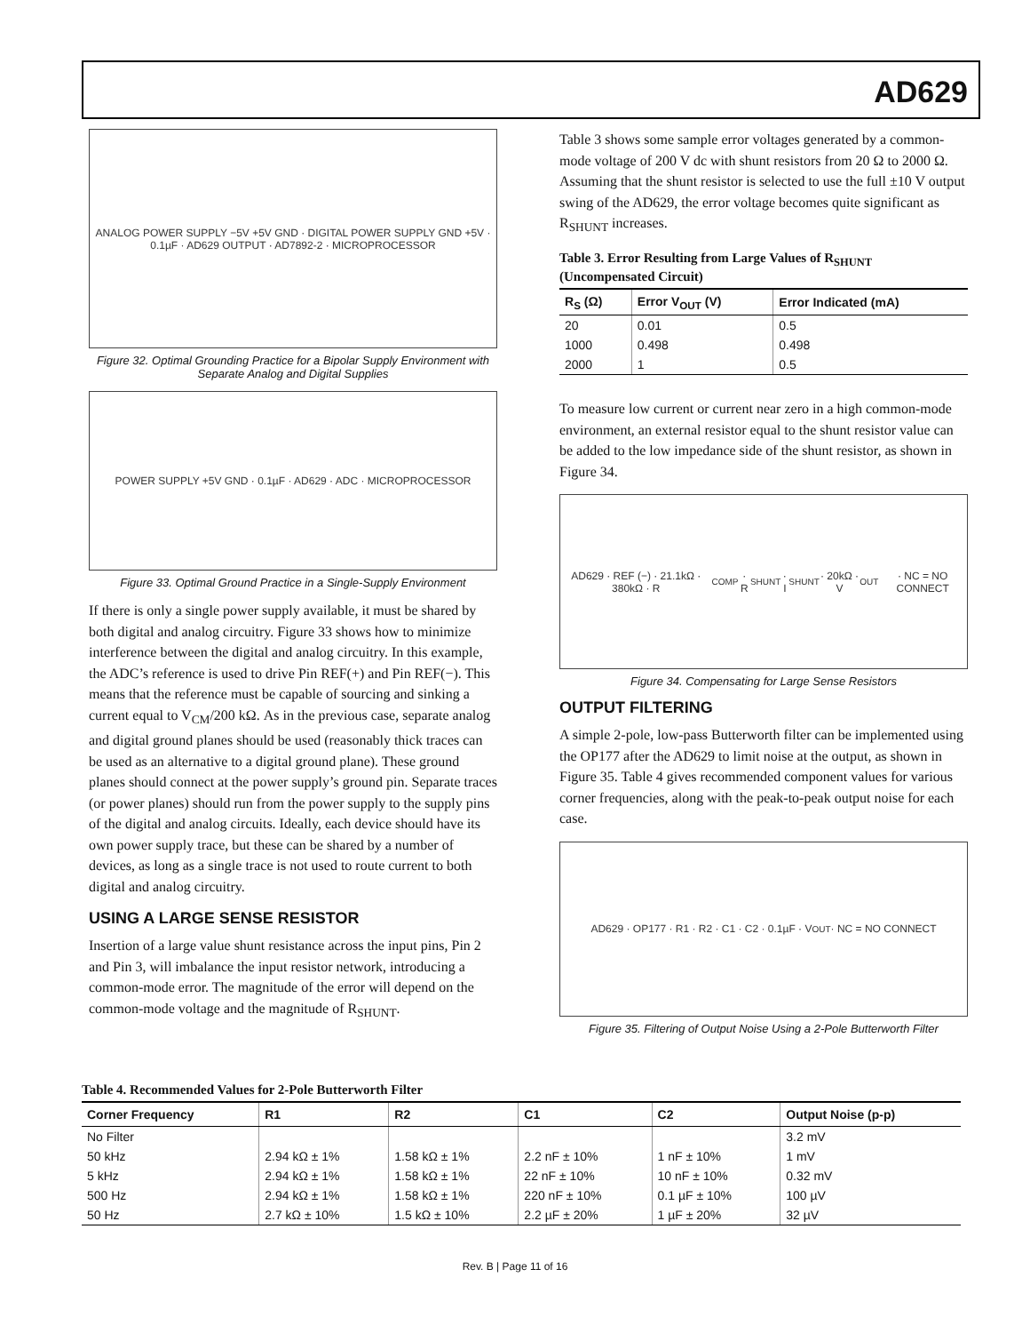AD629
ANALOG POWER SUPPLY −5V +5V GND · DIGITAL POWER SUPPLY GND +5V · 0.1µF · AD629 OUTPUT · AD7892-2 · MICROPROCESSOR
Figure 32. Optimal Grounding Practice for a Bipolar Supply Environment with Separate Analog and Digital Supplies
POWER SUPPLY +5V GND · 0.1µF · AD629 · ADC · MICROPROCESSOR
Figure 33. Optimal Ground Practice in a Single-Supply Environment
If there is only a single power supply available, it must be shared by both digital and analog circuitry. Figure 33 shows how to minimize interference between the digital and analog circuitry. In this example, the ADC’s reference is used to drive Pin REF(+) and Pin REF(−). This means that the reference must be capable of sourcing and sinking a current equal to V<sub>CM</sub>/200 kΩ. As in the previous case, separate analog and digital ground planes should be used (reasonably thick traces can be used as an alternative to a digital ground plane). These ground planes should connect at the power supply’s ground pin. Separate traces (or power planes) should run from the power supply to the supply pins of the digital and analog circuits. Ideally, each device should have its own power supply trace, but these can be shared by a number of devices, as long as a single trace is not used to route current to both digital and analog circuitry.
USING A LARGE SENSE RESISTOR
Insertion of a large value shunt resistance across the input pins, Pin 2 and Pin 3, will imbalance the input resistor network, introducing a common-mode error. The magnitude of the error will depend on the common-mode voltage and the magnitude of R<sub>SHUNT</sub>.
Table 3 shows some sample error voltages generated by a common-mode voltage of 200 V dc with shunt resistors from 20 Ω to 2000 Ω. Assuming that the shunt resistor is selected to use the full ±10 V output swing of the AD629, the error voltage becomes quite significant as R<sub>SHUNT</sub> increases.
Table 3. Error Resulting from Large Values of R<sub>SHUNT</sub> (Uncompensated Circuit)
| R<sub>S</sub> (Ω) | Error V<sub>OUT</sub> (V) | Error Indicated (mA) |
| --- | --- | --- |
| 20 | 0.01 | 0.5 |
| 1000 | 0.498 | 0.498 |
| 2000 | 1 | 0.5 |
To measure low current or current near zero in a high common-mode environment, an external resistor equal to the shunt resistor value can be added to the low impedance side of the shunt resistor, as shown in Figure 34.
AD629 · REF (−) · 21.1kΩ · 380kΩ · R<sub>COMP</sub> · R<sub>SHUNT</sub> · I<sub>SHUNT</sub> · 20kΩ · V<sub>OUT</sub> · NC = NO CONNECT
Figure 34. Compensating for Large Sense Resistors
OUTPUT FILTERING
A simple 2-pole, low-pass Butterworth filter can be implemented using the OP177 after the AD629 to limit noise at the output, as shown in Figure 35. Table 4 gives recommended component values for various corner frequencies, along with the peak-to-peak output noise for each case.
AD629 · OP177 · R1 · R2 · C1 · C2 · 0.1µF · V<sub>OUT</sub> · NC = NO CONNECT
Figure 35. Filtering of Output Noise Using a 2-Pole Butterworth Filter
Table 4. Recommended Values for 2-Pole Butterworth Filter
| Corner Frequency | R1 | R2 | C1 | C2 | Output Noise (p-p) |
| --- | --- | --- | --- | --- | --- |
| No Filter | | | | | 3.2 mV |
| 50 kHz | 2.94 kΩ ± 1% | 1.58 kΩ ± 1% | 2.2 nF ± 10% | 1 nF ± 10% | 1 mV |
| 5 kHz | 2.94 kΩ ± 1% | 1.58 kΩ ± 1% | 22 nF ± 10% | 10 nF ± 10% | 0.32 mV |
| 500 Hz | 2.94 kΩ ± 1% | 1.58 kΩ ± 1% | 220 nF ± 10% | 0.1 µF ± 10% | 100 µV |
| 50 Hz | 2.7 kΩ ± 10% | 1.5 kΩ ± 10% | 2.2 µF ± 20% | 1 µF ± 20% | 32 µV |
Rev. B | Page 11 of 16